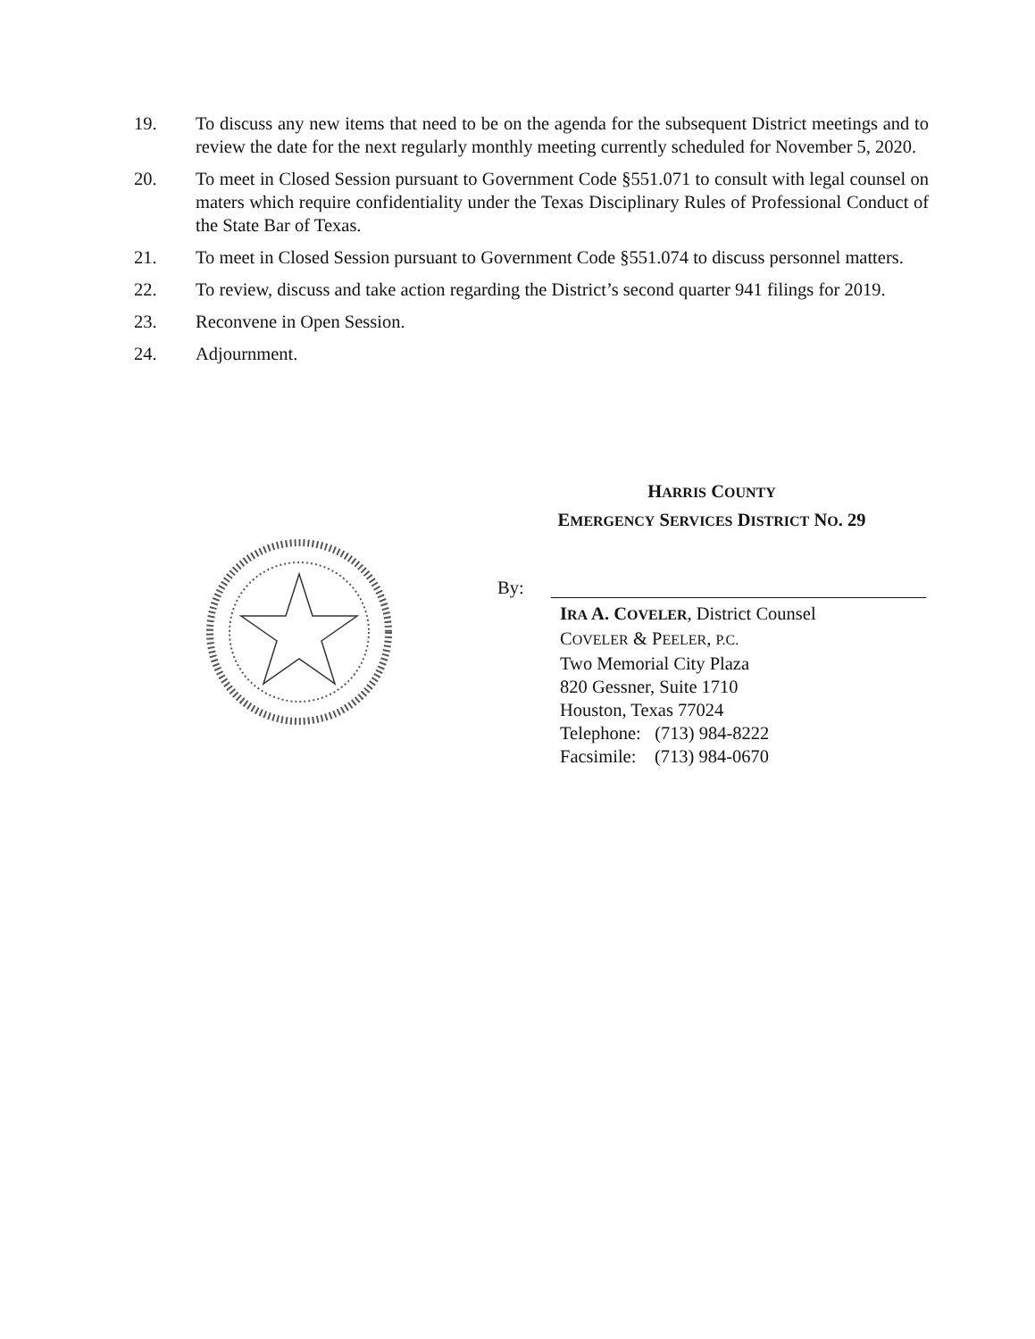19. To discuss any new items that need to be on the agenda for the subsequent District meetings and to review the date for the next regularly monthly meeting currently scheduled for November 5, 2020.
20. To meet in Closed Session pursuant to Government Code §551.071 to consult with legal counsel on maters which require confidentiality under the Texas Disciplinary Rules of Professional Conduct of the State Bar of Texas.
21. To meet in Closed Session pursuant to Government Code §551.074 to discuss personnel matters.
22. To review, discuss and take action regarding the District’s second quarter 941 filings for 2019.
23. Reconvene in Open Session.
24. Adjournment.
HARRIS COUNTY
EMERGENCY SERVICES DISTRICT NO. 29
By:
IRA A. COVELER, District Counsel
COVELER & PEELER, P.C.
Two Memorial City Plaza
820 Gessner, Suite 1710
Houston, Texas 77024
Telephone: (713) 984-8222
Facsimile: (713) 984-0670